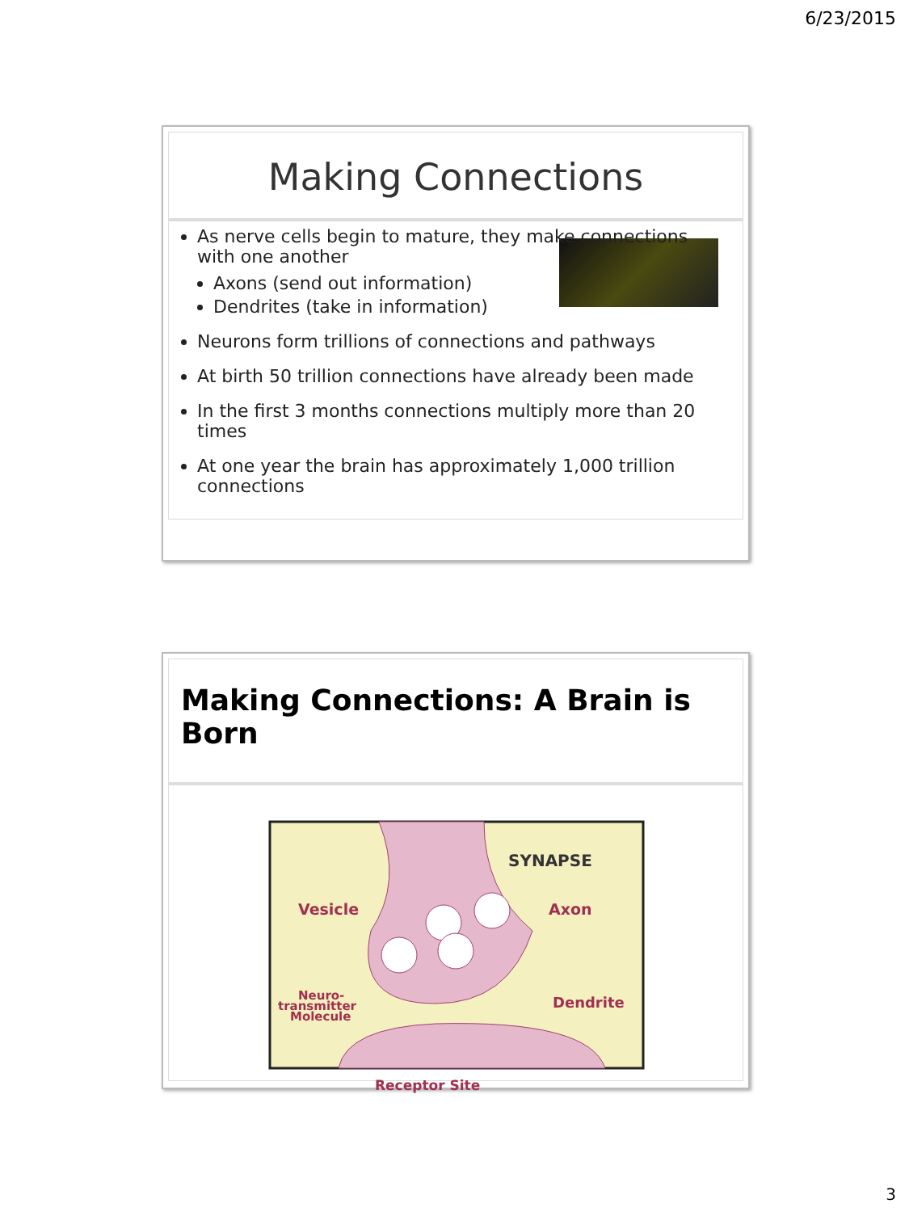6/23/2015
Making Connections
As nerve cells begin to mature, they make connections with one another
Axons (send out information)
Dendrites (take in information)
Neurons form trillions of connections and pathways
At birth 50 trillion connections have already been made
In the first 3 months connections multiply more than 20 times
At one year the brain has approximately 1,000 trillion connections
Making Connections: A Brain is Born
SYNAPSE
Vesicle
Axon
Neuro-
transmitter
Molecule
Dendrite
Receptor Site
3